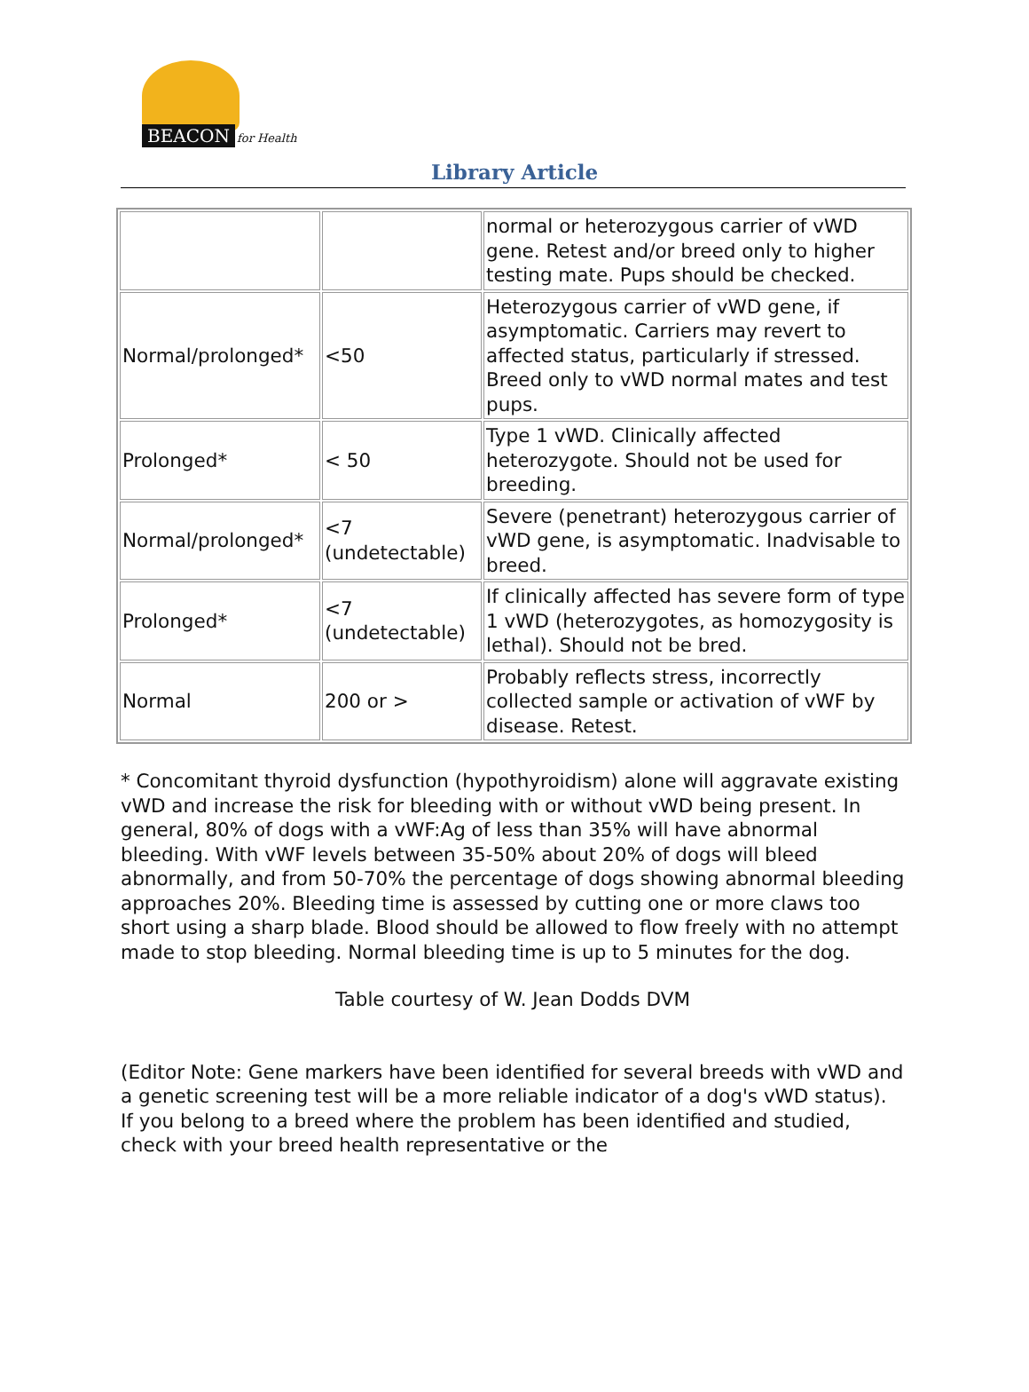BEACON for Health
Library Article
| | | normal or heterozygous carrier of vWD gene. Retest and/or breed only to higher testing mate. Pups should be checked. |
| Normal/prolonged* | <50 | Heterozygous carrier of vWD gene, if asymptomatic. Carriers may revert to affected status, particularly if stressed. Breed only to vWD normal mates and test pups. |
| Prolonged* | < 50 | Type 1 vWD. Clinically affected heterozygote. Should not be used for breeding. |
| Normal/prolonged* | <7 (undetectable) | Severe (penetrant) heterozygous carrier of vWD gene, is asymptomatic. Inadvisable to breed. |
| Prolonged* | <7 (undetectable) | If clinically affected has severe form of type 1 vWD (heterozygotes, as homozygosity is lethal). Should not be bred. |
| Normal | 200 or > | Probably reflects stress, incorrectly collected sample or activation of vWF by disease. Retest. |
* Concomitant thyroid dysfunction (hypothyroidism) alone will aggravate existing vWD and increase the risk for bleeding with or without vWD being present. In general, 80% of dogs with a vWF:Ag of less than 35% will have abnormal bleeding. With vWF levels between 35-50% about 20% of dogs will bleed abnormally, and from 50-70% the percentage of dogs showing abnormal bleeding approaches 20%. Bleeding time is assessed by cutting one or more claws too short using a sharp blade. Blood should be allowed to flow freely with no attempt made to stop bleeding. Normal bleeding time is up to 5 minutes for the dog.
Table courtesy of W. Jean Dodds DVM
(Editor Note: Gene markers have been identified for several breeds with vWD and a genetic screening test will be a more reliable indicator of a dog's vWD status). If you belong to a breed where the problem has been identified and studied, check with your breed health representative or the